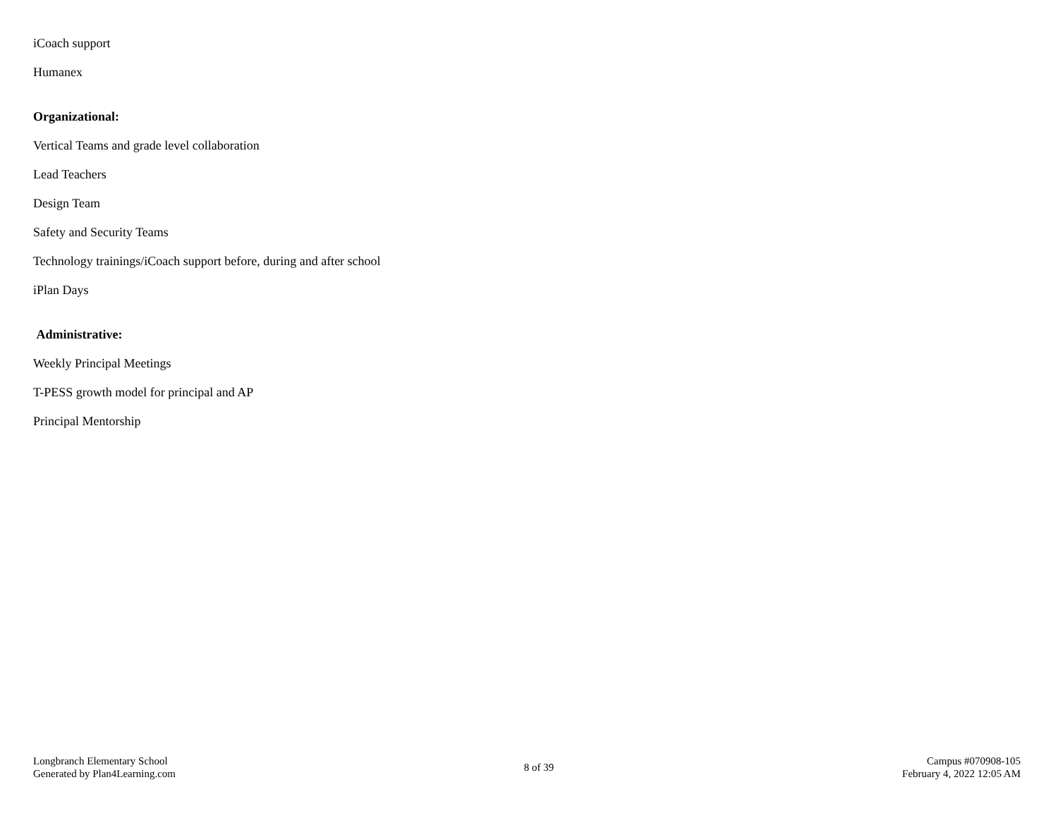iCoach support
Humanex
Organizational:
Vertical Teams and grade level collaboration
Lead Teachers
Design Team
Safety and Security Teams
Technology trainings/iCoach support before, during and after school
iPlan Days
Administrative:
Weekly Principal Meetings
T-PESS growth model for principal and AP
Principal Mentorship
Longbranch Elementary School
Generated by Plan4Learning.com
8 of 39
Campus #070908-105
February 4, 2022 12:05 AM